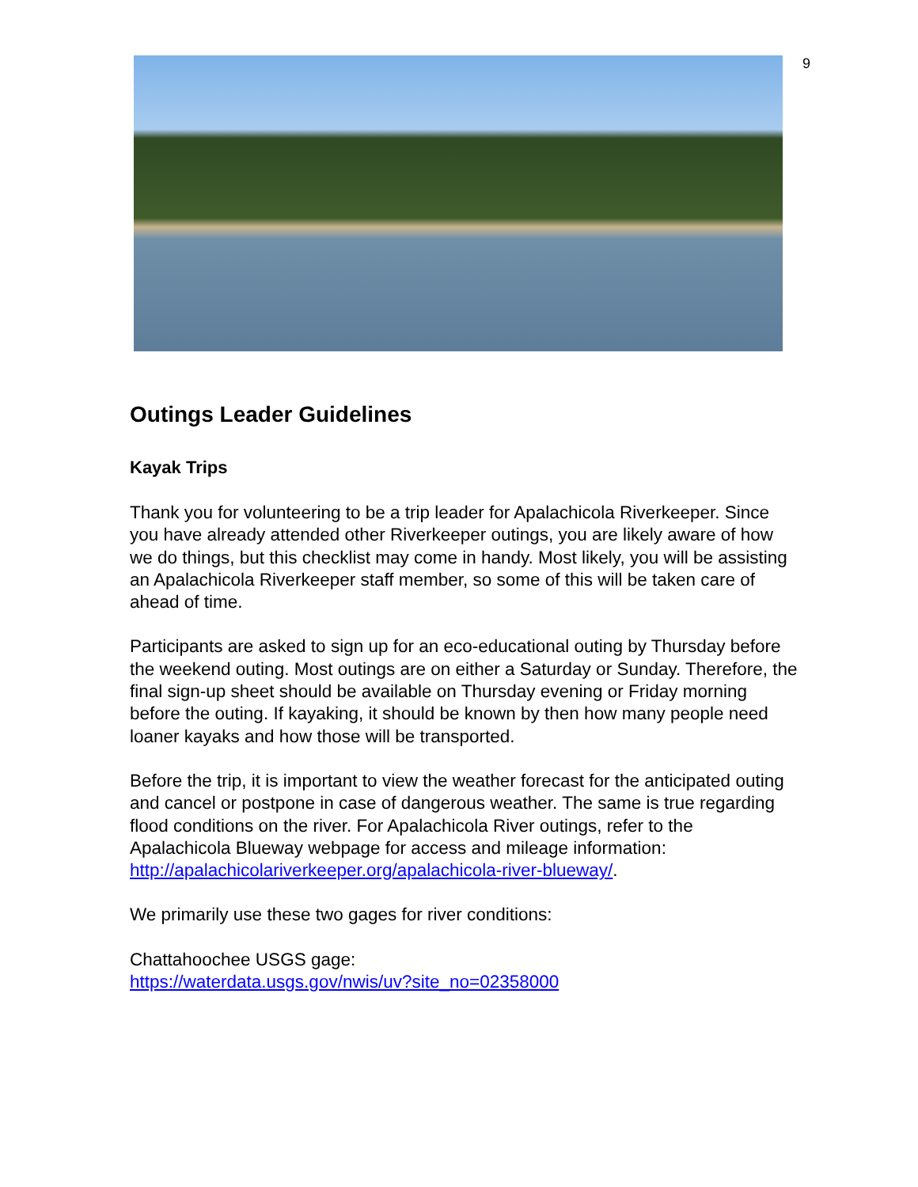9
Outings Leader Guidelines
Kayak Trips
Thank you for volunteering to be a trip leader for Apalachicola Riverkeeper. Since you have already attended other Riverkeeper outings, you are likely aware of how we do things, but this checklist may come in handy. Most likely, you will be assisting an Apalachicola Riverkeeper staff member, so some of this will be taken care of ahead of time.
Participants are asked to sign up for an eco-educational outing by Thursday before the weekend outing. Most outings are on either a Saturday or Sunday. Therefore, the final sign-up sheet should be available on Thursday evening or Friday morning before the outing. If kayaking, it should be known by then how many people need loaner kayaks and how those will be transported.
Before the trip, it is important to view the weather forecast for the anticipated outing and cancel or postpone in case of dangerous weather. The same is true regarding flood conditions on the river. For Apalachicola River outings, refer to the Apalachicola Blueway webpage for access and mileage information: http://apalachicolariverkeeper.org/apalachicola-river-blueway/.
We primarily use these two gages for river conditions:
Chattahoochee USGS gage:
https://waterdata.usgs.gov/nwis/uv?site_no=02358000